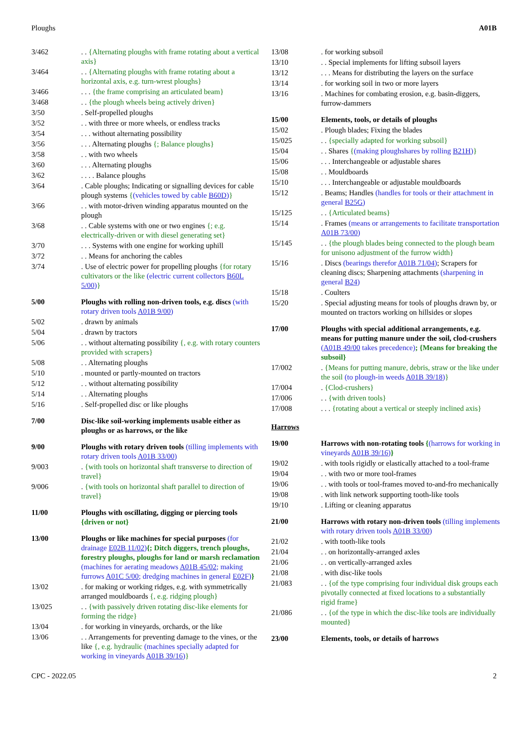Ploughs A01B
| 3/462 | . . {Alternating ploughs with frame rotating about a vertical axis} |
| 3/464 | . . {Alternating ploughs with frame rotating about a horizontal axis, e.g. turn-wrest ploughs} |
| 3/466 | . . . {the frame comprising an articulated beam} |
| 3/468 | . . {the plough wheels being actively driven} |
| 3/50 | . Self-propelled ploughs |
| 3/52 | . . with three or more wheels, or endless tracks |
| 3/54 | . . . without alternating possibility |
| 3/56 | . . . Alternating ploughs {; Balance ploughs} |
| 3/58 | . . with two wheels |
| 3/60 | . . . Alternating ploughs |
| 3/62 | . . . . Balance ploughs |
| 3/64 | . Cable ploughs; Indicating or signalling devices for cable plough systems { (vehicles towed by cable B60D ) } |
| 3/66 | . . with motor-driven winding apparatus mounted on the plough |
| 3/68 | . . Cable systems with one or two engines {; e.g. electrically-driven or with diesel generating set} |
| 3/70 | . . . Systems with one engine for working uphill |
| 3/72 | . . Means for anchoring the cables |
| 3/74 | . Use of electric power for propelling ploughs {for rotary cultivators or the like (electric current collectors B60L 5/00 ) } |
| 5/00 | Ploughs with rolling non-driven tools, e.g. discs (with rotary driven tools A01B 9/00 ) |
| 5/02 | . drawn by animals |
| 5/04 | . drawn by tractors |
| 5/06 | . . without alternating possibility {, e.g. with rotary counters provided with scrapers} |
| 5/08 | . . Alternating ploughs |
| 5/10 | . mounted or partly-mounted on tractors |
| 5/12 | . . without alternating possibility |
| 5/14 | . . Alternating ploughs |
| 5/16 | . Self-propelled disc or like ploughs |
| 7/00 | Disc-like soil-working implements usable either as ploughs or as harrows, or the like |
| 9/00 | Ploughs with rotary driven tools (tilling implements with rotary driven tools A01B 33/00 ) |
| 9/003 | . {with tools on horizontal shaft transverse to direction of travel} |
| 9/006 | . {with tools on horizontal shaft parallel to direction of travel} |
| 11/00 | Ploughs with oscillating, digging or piercing tools {driven or not} |
| 13/00 | Ploughs or like machines for special purposes (for drainage E02B 11/02 ) {; Ditch diggers, trench ploughs, forestry ploughs, ploughs for land or marsh reclamation (machines for aerating meadows A01B 45/02 ; making furrows A01C 5/00 ; dredging machines in general E02F ) } |
| 13/02 | . for making or working ridges, e.g. with symmetrically arranged mouldboards {, e.g. ridging plough} |
| 13/025 | . . {with passively driven rotating disc-like elements for forming the ridge} |
| 13/04 | . for working in vineyards, orchards, or the like |
| 13/06 | . . Arrangements for preventing damage to the vines, or the like {, e.g. hydraulic (machines specially adapted for working in vineyards A01B 39/16 ) } |
| 13/08 | . for working subsoil |
| 13/10 | . . Special implements for lifting subsoil layers |
| 13/12 | . . . Means for distributing the layers on the surface |
| 13/14 | . for working soil in two or more layers |
| 13/16 | . Machines for combating erosion, e.g. basin-diggers, furrow-dammers |
| 15/00 | Elements, tools, or details of ploughs |
| 15/02 | . Plough blades; Fixing the blades |
| 15/025 | . . {specially adapted for working subsoil} |
| 15/04 | . . Shares { (making ploughshares by rolling B21H ) } |
| 15/06 | . . . Interchangeable or adjustable shares |
| 15/08 | . . Mouldboards |
| 15/10 | . . . Interchangeable or adjustable mouldboards |
| 15/12 | . Beams; Handles (handles for tools or their attachment in general B25G ) |
| 15/125 | . . {Articulated beams} |
| 15/14 | . Frames (means or arrangements to facilitate transportation A01B 73/00 ) |
| 15/145 | . . {the plough blades being connected to the plough beam for unisono adjustment of the furrow width} |
| 15/16 | . Discs (bearings therefor A01B 71/04 ) ; Scrapers for cleaning discs; Sharpening attachments (sharpening in general B24 ) |
| 15/18 | . Coulters |
| 15/20 | . Special adjusting means for tools of ploughs drawn by, or mounted on tractors working on hillsides or slopes |
| 17/00 | Ploughs with special additional arrangements, e.g. means for putting manure under the soil, clod-crushers ( A01B 49/00 takes precedence) ; {Means for breaking the subsoil} |
| 17/002 | . {Means for putting manure, debris, straw or the like under the soil (to plough-in weeds A01B 39/18 ) } |
| 17/004 | . {Clod-crushers} |
| 17/006 | . . {with driven tools} |
| 17/008 | . . . {rotating about a vertical or steeply inclined axis} |
| Harrows | |
| 19/00 | Harrows with non-rotating tools { (harrows for working in vineyards A01B 39/16 ) } |
| 19/02 | . with tools rigidly or elastically attached to a tool-frame |
| 19/04 | . . with two or more tool-frames |
| 19/06 | . . with tools or tool-frames moved to-and-fro mechanically |
| 19/08 | . with link network supporting tooth-like tools |
| 19/10 | . Lifting or cleaning apparatus |
| 21/00 | Harrows with rotary non-driven tools (tilling implements with rotary driven tools A01B 33/00 ) |
| 21/02 | . with tooth-like tools |
| 21/04 | . . on horizontally-arranged axles |
| 21/06 | . . on vertically-arranged axles |
| 21/08 | . with disc-like tools |
| 21/083 | . . {of the type comprising four individual disk groups each pivotally connected at fixed locations to a substantially rigid frame} |
| 21/086 | . . {of the type in which the disc-like tools are individually mounted} |
| 23/00 | Elements, tools, or details of harrows |
CPC - 2022.05 2